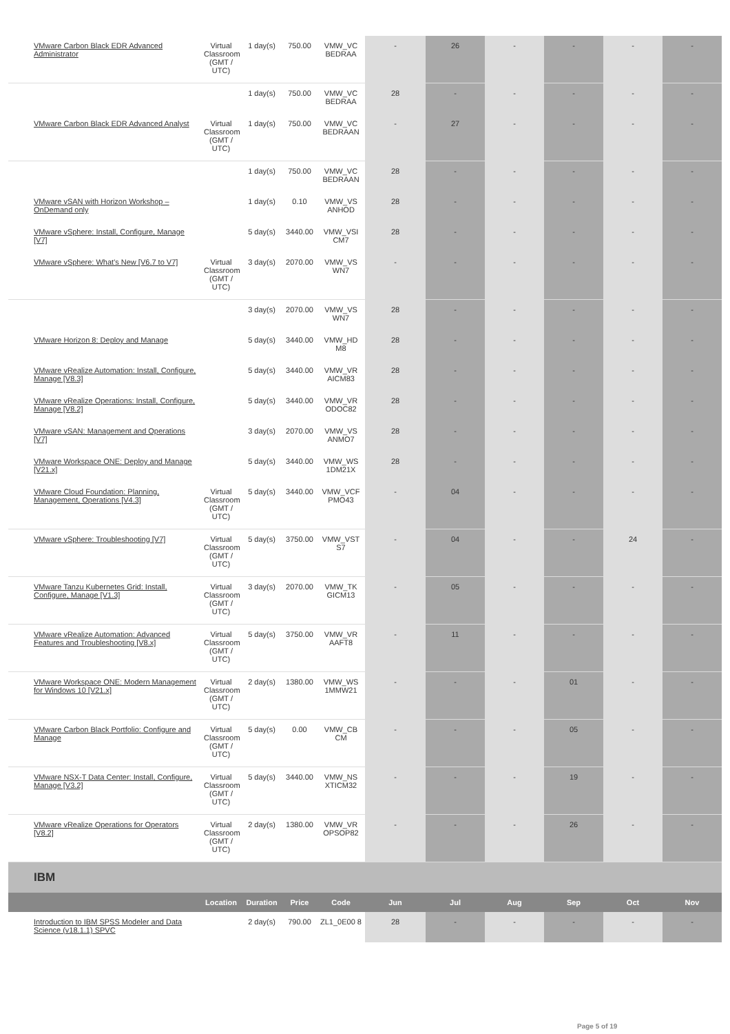| VMware Carbon Black EDR Advanced Administrator | Virtual Classroom (GMT / UTC) | 1 day(s) | 750.00 | VMW_VC BEDRAA | - | 26 | - | - | - | - |
| | | 1 day(s) | 750.00 | VMW_VC BEDRAA | 28 | - | - | - | - | - |
| VMware Carbon Black EDR Advanced Analyst | Virtual Classroom (GMT / UTC) | 1 day(s) | 750.00 | VMW_VC BEDRAAN | - | 27 | - | - | - | - |
| | | 1 day(s) | 750.00 | VMW_VC BEDRAAN | 28 | - | - | - | - | - |
| VMware vSAN with Horizon Workshop – OnDemand only | | 1 day(s) | 0.10 | VMW_VS ANHOD | 28 | - | - | - | - | - |
| VMware vSphere: Install, Configure, Manage [V7] | | 5 day(s) | 3440.00 | VMW_VSI CM7 | 28 | - | - | - | - | - |
| VMware vSphere: What's New [V6.7 to V7] | Virtual Classroom (GMT / UTC) | 3 day(s) | 2070.00 | VMW_VS WN7 | - | - | - | - | - | - |
| | | 3 day(s) | 2070.00 | VMW_VS WN7 | 28 | - | - | - | - | - |
| VMware Horizon 8: Deploy and Manage | | 5 day(s) | 3440.00 | VMW_HD M8 | 28 | - | - | - | - | - |
| VMware vRealize Automation: Install, Configure, Manage [V8.3] | | 5 day(s) | 3440.00 | VMW_VR AICM83 | 28 | - | - | - | - | - |
| VMware vRealize Operations: Install, Configure, Manage [V8.2] | | 5 day(s) | 3440.00 | VMW_VR ODOC82 | 28 | - | - | - | - | - |
| VMware vSAN: Management and Operations [V7] | | 3 day(s) | 2070.00 | VMW_VS ANMO7 | 28 | - | - | - | - | - |
| VMware Workspace ONE: Deploy and Manage [V21.x] | | 5 day(s) | 3440.00 | VMW_WS 1DM21X | 28 | - | - | - | - | - |
| VMware Cloud Foundation: Planning, Management, Operations [V4.3] | Virtual Classroom (GMT / UTC) | 5 day(s) | 3440.00 | VMW_VCF PMO43 | - | 04 | - | - | - | - |
| VMware vSphere: Troubleshooting [V7] | Virtual Classroom (GMT / UTC) | 5 day(s) | 3750.00 | VMW_VST S7 | - | 04 | - | - | 24 | - |
| VMware Tanzu Kubernetes Grid: Install, Configure, Manage [V1.3] | Virtual Classroom (GMT / UTC) | 3 day(s) | 2070.00 | VMW_TK GICM13 | - | 05 | - | - | - | - |
| VMware vRealize Automation: Advanced Features and Troubleshooting [V8.x] | Virtual Classroom (GMT / UTC) | 5 day(s) | 3750.00 | VMW_VR AAFT8 | - | 11 | - | - | - | - |
| VMware Workspace ONE: Modern Management for Windows 10 [V21.x] | Virtual Classroom (GMT / UTC) | 2 day(s) | 1380.00 | VMW_WS 1MMW21 | - | - | - | 01 | - | - |
| VMware Carbon Black Portfolio: Configure and Manage | Virtual Classroom (GMT / UTC) | 5 day(s) | 0.00 | VMW_CB CM | - | - | - | 05 | - | - |
| VMware NSX-T Data Center: Install, Configure, Manage [V3.2] | Virtual Classroom (GMT / UTC) | 5 day(s) | 3440.00 | VMW_NS XTICM32 | - | - | - | 19 | - | - |
| VMware vRealize Operations for Operators [V8.2] | Virtual Classroom (GMT / UTC) | 2 day(s) | 1380.00 | VMW_VR OPSOP82 | - | - | - | 26 | - | - |
| IBM | | | | | | | | | | |
| | Location | Duration | Price | Code | Jun | Jul | Aug | Sep | Oct | Nov |
| Introduction to IBM SPSS Modeler and Data Science (v18.1.1) SPVC | | 2 day(s) | 790.00 | ZL1_0E00 8 | 28 | - | - | - | - | - |
Page 5 of 19